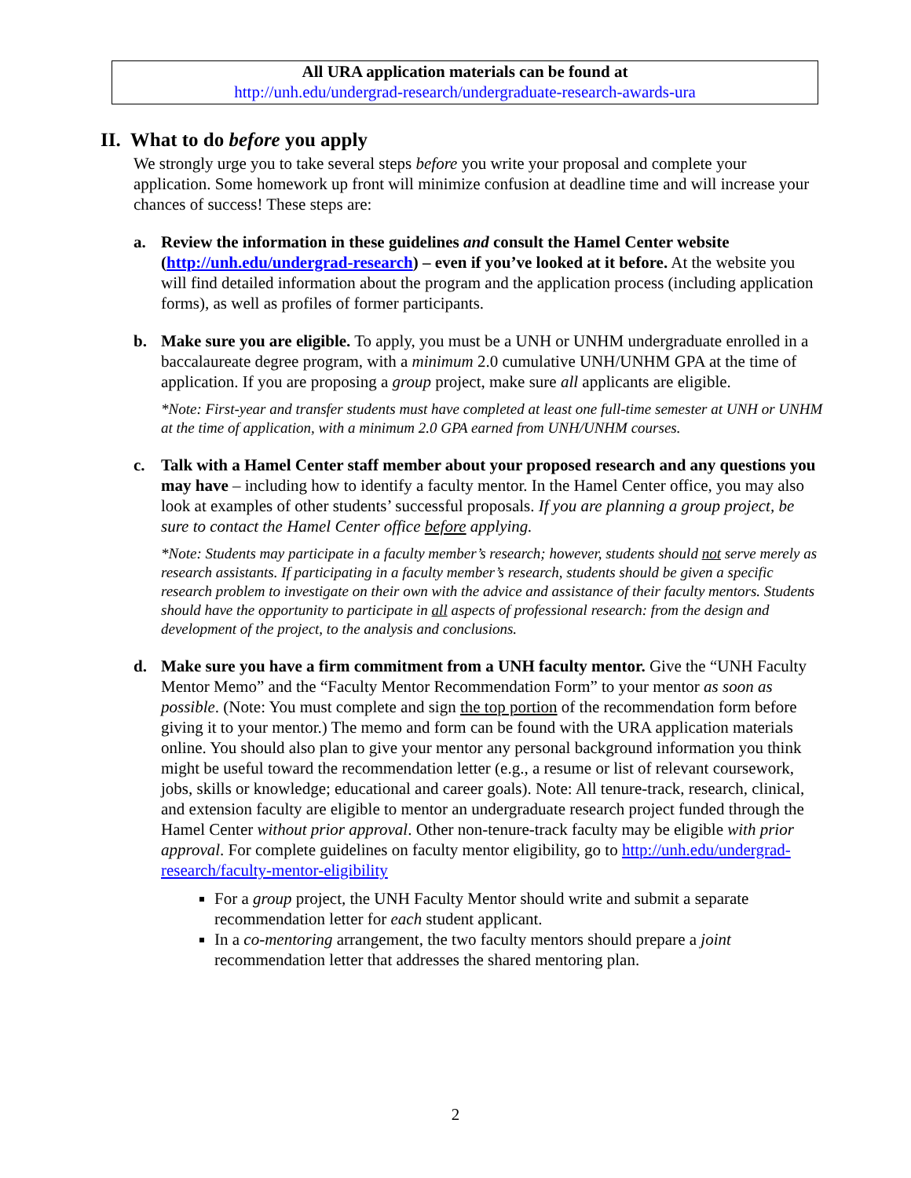All URA application materials can be found at
http://unh.edu/undergrad-research/undergraduate-research-awards-ura
II. What to do before you apply
We strongly urge you to take several steps before you write your proposal and complete your application. Some homework up front will minimize confusion at deadline time and will increase your chances of success! These steps are:
a. Review the information in these guidelines and consult the Hamel Center website (http://unh.edu/undergrad-research) – even if you’ve looked at it before. At the website you will find detailed information about the program and the application process (including application forms), as well as profiles of former participants.
b. Make sure you are eligible. To apply, you must be a UNH or UNHM undergraduate enrolled in a baccalaureate degree program, with a minimum 2.0 cumulative UNH/UNHM GPA at the time of application. If you are proposing a group project, make sure all applicants are eligible.
*Note: First-year and transfer students must have completed at least one full-time semester at UNH or UNHM at the time of application, with a minimum 2.0 GPA earned from UNH/UNHM courses.
c. Talk with a Hamel Center staff member about your proposed research and any questions you may have – including how to identify a faculty mentor. In the Hamel Center office, you may also look at examples of other students’ successful proposals. If you are planning a group project, be sure to contact the Hamel Center office before applying.
*Note: Students may participate in a faculty member’s research; however, students should not serve merely as research assistants. If participating in a faculty member’s research, students should be given a specific research problem to investigate on their own with the advice and assistance of their faculty mentors. Students should have the opportunity to participate in all aspects of professional research: from the design and development of the project, to the analysis and conclusions.
d. Make sure you have a firm commitment from a UNH faculty mentor. Give the “UNH Faculty Mentor Memo” and the “Faculty Mentor Recommendation Form” to your mentor as soon as possible. (Note: You must complete and sign the top portion of the recommendation form before giving it to your mentor.) The memo and form can be found with the URA application materials online. You should also plan to give your mentor any personal background information you think might be useful toward the recommendation letter (e.g., a resume or list of relevant coursework, jobs, skills or knowledge; educational and career goals). Note: All tenure-track, research, clinical, and extension faculty are eligible to mentor an undergraduate research project funded through the Hamel Center without prior approval. Other non-tenure-track faculty may be eligible with prior approval. For complete guidelines on faculty mentor eligibility, go to http://unh.edu/undergrad-research/faculty-mentor-eligibility
For a group project, the UNH Faculty Mentor should write and submit a separate recommendation letter for each student applicant.
In a co-mentoring arrangement, the two faculty mentors should prepare a joint recommendation letter that addresses the shared mentoring plan.
2